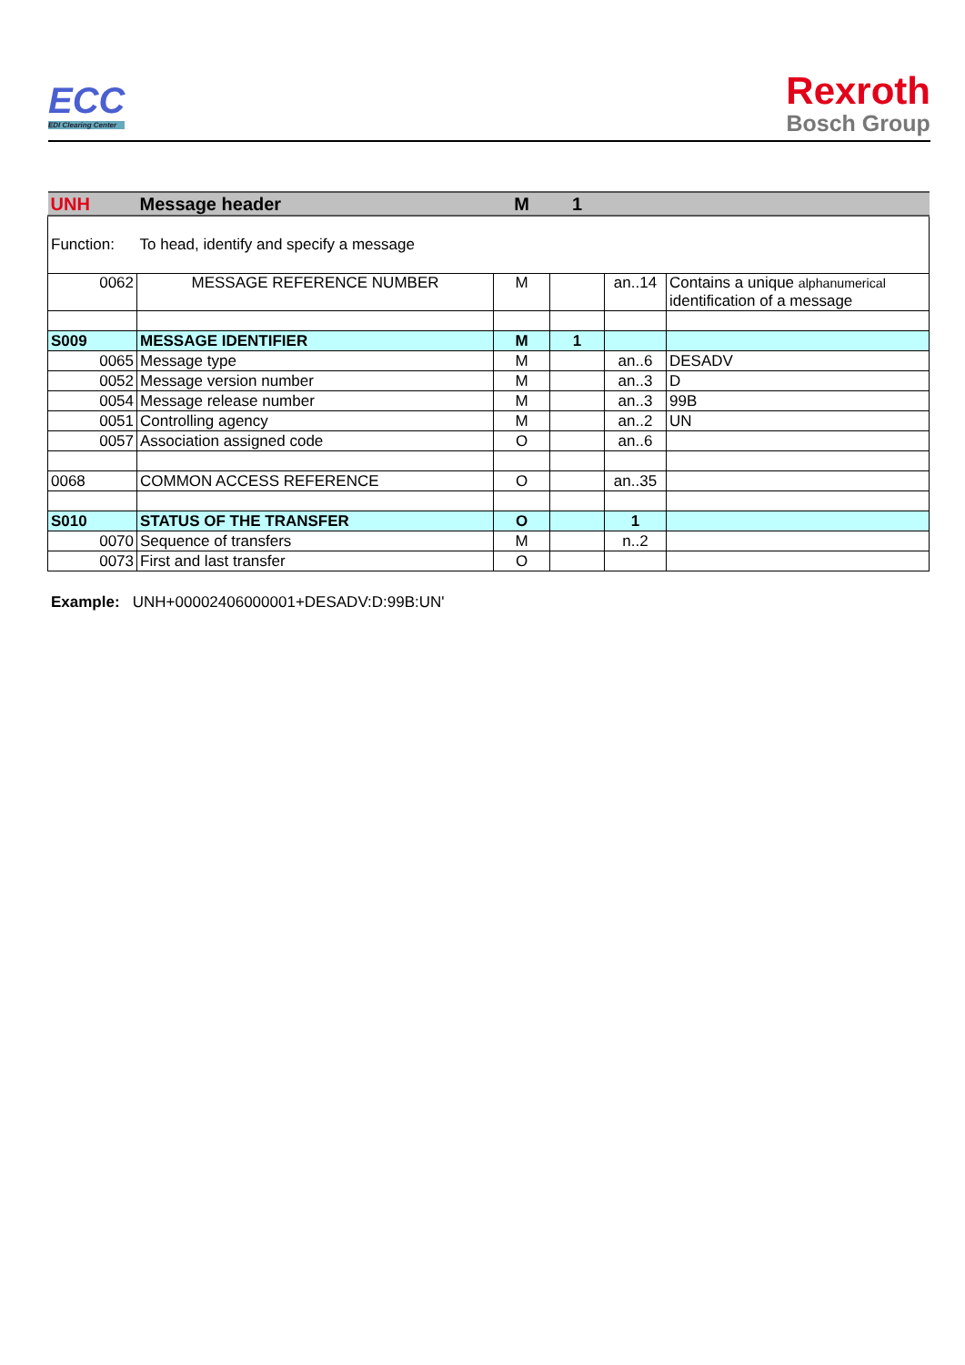ECC
EDI Clearing Center
Rexroth
Bosch Group
| UNH | Message header | M | 1 | | |
| Function: | To head, identify and specify a message | | | | |
| 0062 | MESSAGE REFERENCE NUMBER | M | | an..14 | Contains a unique alphanumerical identification of a message |
| S009 | MESSAGE IDENTIFIER | M | 1 | | |
| 0065 | Message type | M | | an..6 | DESADV |
| 0052 | Message version number | M | | an..3 | D |
| 0054 | Message release number | M | | an..3 | 99B |
| 0051 | Controlling agency | M | | an..2 | UN |
| 0057 | Association assigned code | O | | an..6 | |
| 0068 | COMMON ACCESS REFERENCE | O | | an..35 | |
| S010 | STATUS OF THE TRANSFER | O | | 1 | |
| 0070 | Sequence of transfers | M | | n..2 | |
| 0073 | First and last transfer | O | | | |
Example: UNH+00002406000001+DESADV:D:99B:UN'